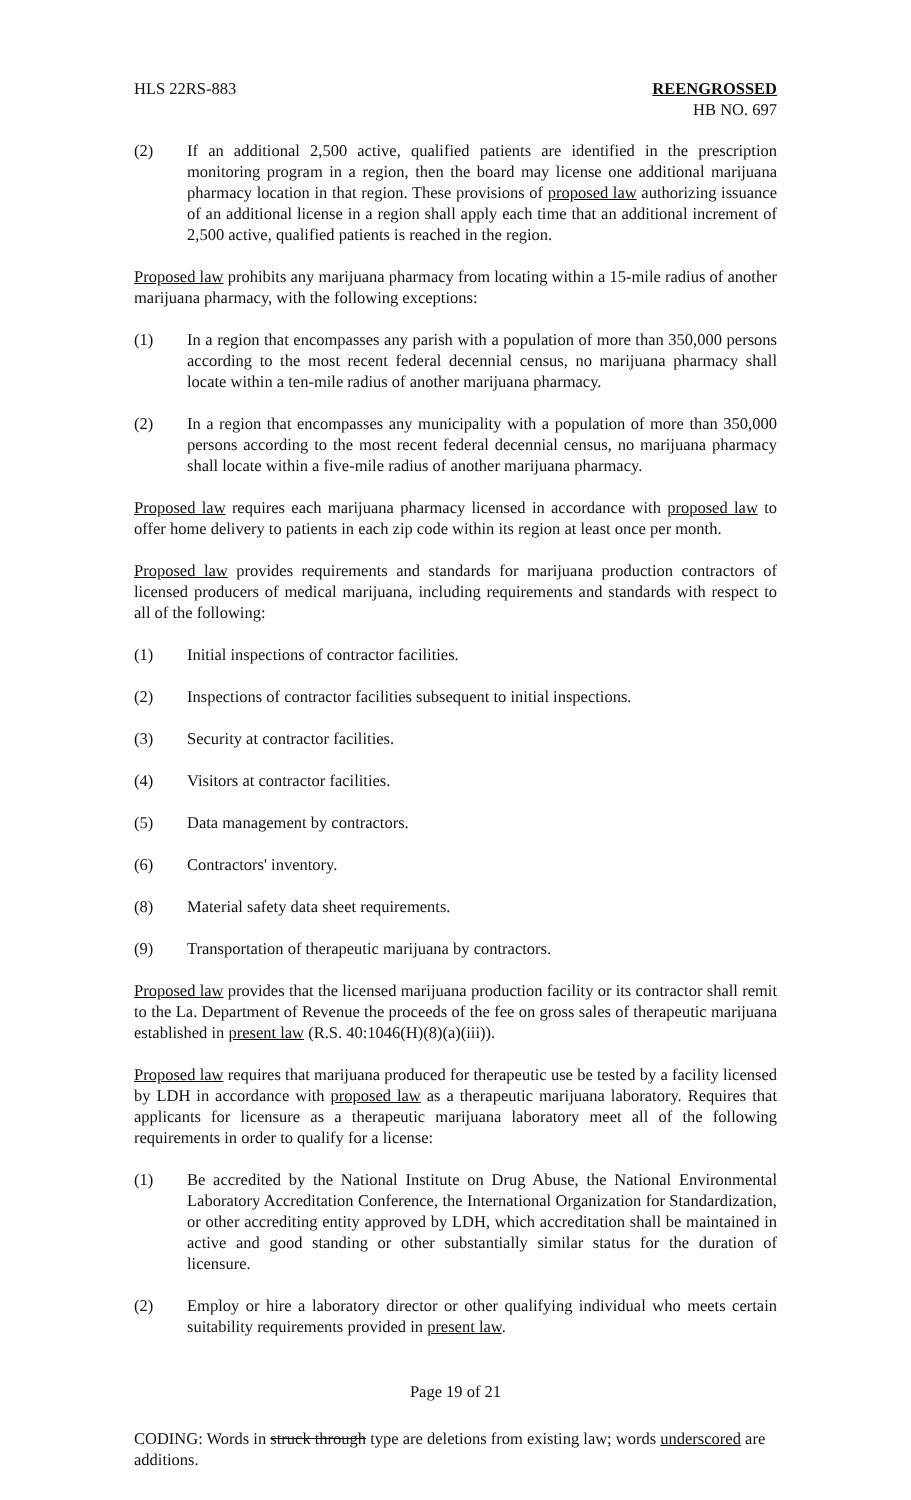HLS 22RS-883 REENGROSSED
HB NO. 697
(2) If an additional 2,500 active, qualified patients are identified in the prescription monitoring program in a region, then the board may license one additional marijuana pharmacy location in that region. These provisions of proposed law authorizing issuance of an additional license in a region shall apply each time that an additional increment of 2,500 active, qualified patients is reached in the region.
Proposed law prohibits any marijuana pharmacy from locating within a 15-mile radius of another marijuana pharmacy, with the following exceptions:
(1) In a region that encompasses any parish with a population of more than 350,000 persons according to the most recent federal decennial census, no marijuana pharmacy shall locate within a ten-mile radius of another marijuana pharmacy.
(2) In a region that encompasses any municipality with a population of more than 350,000 persons according to the most recent federal decennial census, no marijuana pharmacy shall locate within a five-mile radius of another marijuana pharmacy.
Proposed law requires each marijuana pharmacy licensed in accordance with proposed law to offer home delivery to patients in each zip code within its region at least once per month.
Proposed law provides requirements and standards for marijuana production contractors of licensed producers of medical marijuana, including requirements and standards with respect to all of the following:
(1) Initial inspections of contractor facilities.
(2) Inspections of contractor facilities subsequent to initial inspections.
(3) Security at contractor facilities.
(4) Visitors at contractor facilities.
(5) Data management by contractors.
(6) Contractors' inventory.
(8) Material safety data sheet requirements.
(9) Transportation of therapeutic marijuana by contractors.
Proposed law provides that the licensed marijuana production facility or its contractor shall remit to the La. Department of Revenue the proceeds of the fee on gross sales of therapeutic marijuana established in present law (R.S. 40:1046(H)(8)(a)(iii)).
Proposed law requires that marijuana produced for therapeutic use be tested by a facility licensed by LDH in accordance with proposed law as a therapeutic marijuana laboratory. Requires that applicants for licensure as a therapeutic marijuana laboratory meet all of the following requirements in order to qualify for a license:
(1) Be accredited by the National Institute on Drug Abuse, the National Environmental Laboratory Accreditation Conference, the International Organization for Standardization, or other accrediting entity approved by LDH, which accreditation shall be maintained in active and good standing or other substantially similar status for the duration of licensure.
(2) Employ or hire a laboratory director or other qualifying individual who meets certain suitability requirements provided in present law.
Page 19 of 21
CODING: Words in struck through type are deletions from existing law; words underscored are additions.